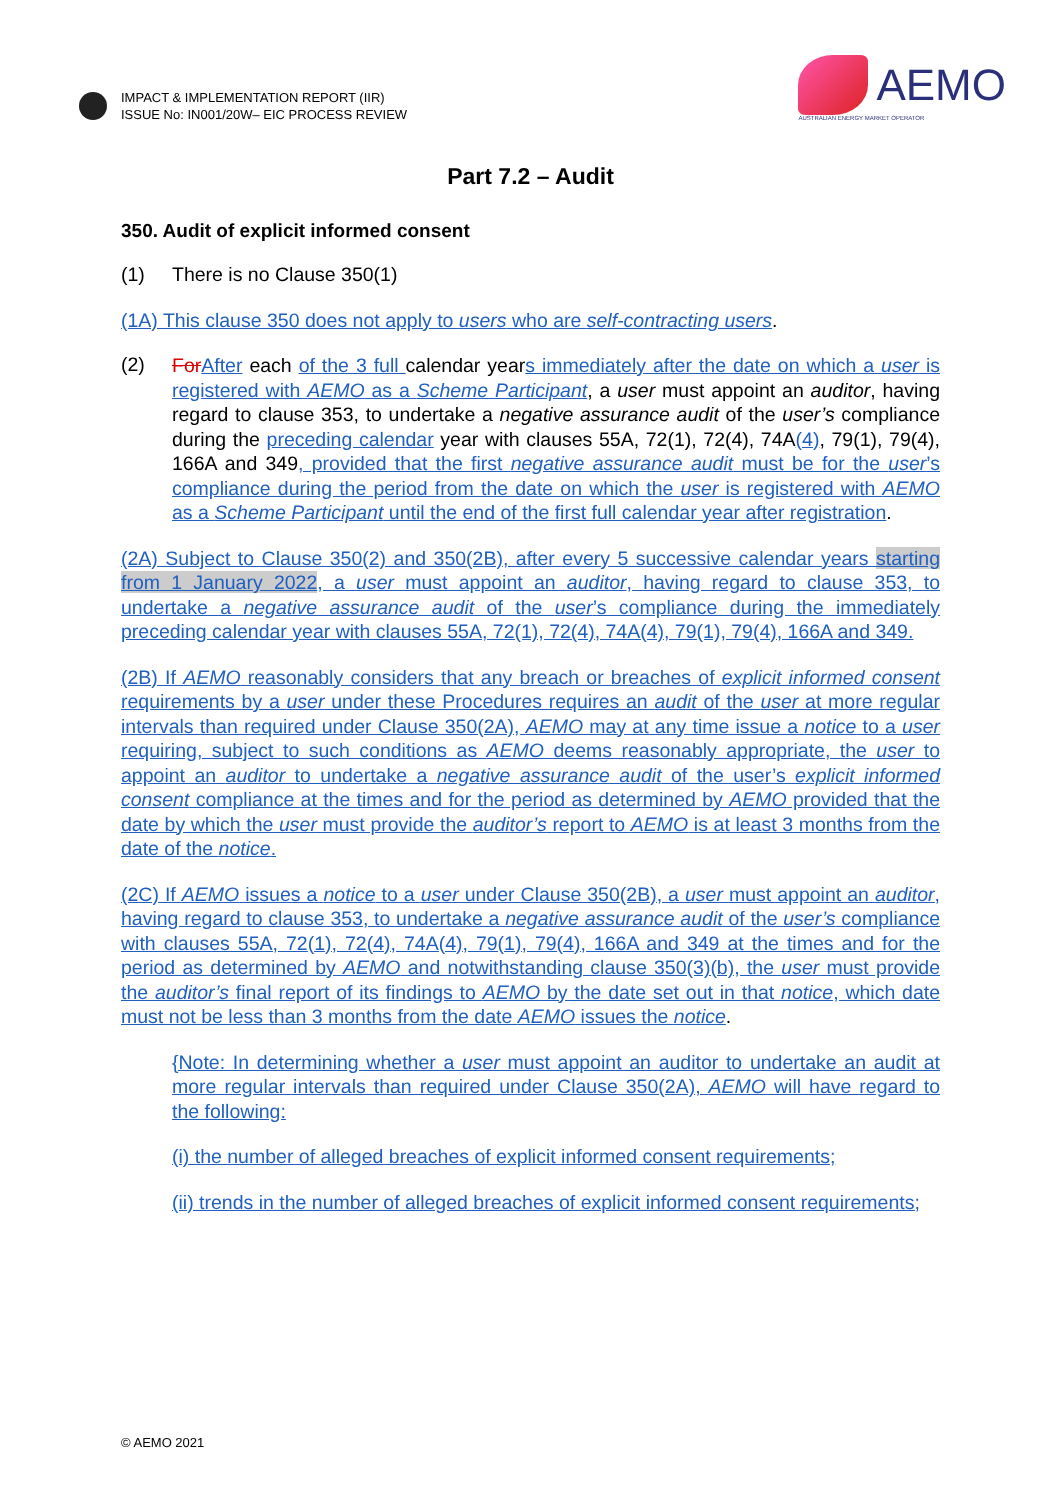IMPACT & IMPLEMENTATION REPORT (IIR)
ISSUE No: IN001/20W– EIC PROCESS REVIEW
AEMO
AUSTRALIAN ENERGY MARKET OPERATOR
Part 7.2 – Audit
350. Audit of explicit informed consent
(1) There is no Clause 350(1)
(1A) This clause 350 does not apply to users who are self-contracting users.
(2)
For After each of the 3 full calendar years immediately after the date on which a user is registered with AEMO as a Scheme Participant, a user must appoint an auditor, having regard to clause 353, to undertake a negative assurance audit of the user’s compliance during the preceding calendar year with clauses 55A, 72(1), 72(4), 74A(4), 79(1), 79(4), 166A and 349, provided that the first negative assurance audit must be for the user’s compliance during the period from the date on which the user is registered with AEMO as a Scheme Participant until the end of the first full calendar year after registration.
(2A) Subject to Clause 350(2) and 350(2B), after every 5 successive calendar years starting from 1 January 2022, a user must appoint an auditor, having regard to clause 353, to undertake a negative assurance audit of the user’s compliance during the immediately preceding calendar year with clauses 55A, 72(1), 72(4), 74A(4), 79(1), 79(4), 166A and 349.
(2B) If AEMO reasonably considers that any breach or breaches of explicit informed consent requirements by a user under these Procedures requires an audit of the user at more regular intervals than required under Clause 350(2A), AEMO may at any time issue a notice to a user requiring, subject to such conditions as AEMO deems reasonably appropriate, the user to appoint an auditor to undertake a negative assurance audit of the user’s explicit informed consent compliance at the times and for the period as determined by AEMO provided that the date by which the user must provide the auditor’s report to AEMO is at least 3 months from the date of the notice.
(2C) If AEMO issues a notice to a user under Clause 350(2B), a user must appoint an auditor, having regard to clause 353, to undertake a negative assurance audit of the user’s compliance with clauses 55A, 72(1), 72(4), 74A(4), 79(1), 79(4), 166A and 349 at the times and for the period as determined by AEMO and notwithstanding clause 350(3)(b), the user must provide the auditor’s final report of its findings to AEMO by the date set out in that notice, which date must not be less than 3 months from the date AEMO issues the notice.
{Note: In determining whether a user must appoint an auditor to undertake an audit at more regular intervals than required under Clause 350(2A), AEMO will have regard to the following:
(i) the number of alleged breaches of explicit informed consent requirements;
(ii) trends in the number of alleged breaches of explicit informed consent requirements;
© AEMO 2021